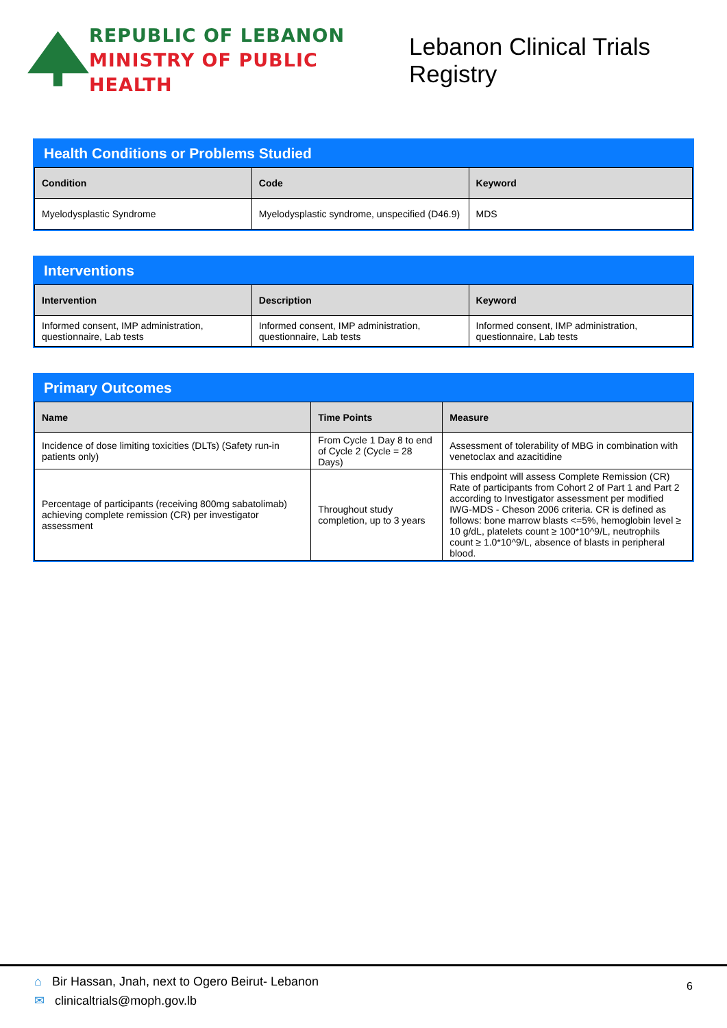REPUBLIC OF LEBANON
MINISTRY OF PUBLIC HEALTH
Lebanon Clinical Trials Registry
Health Conditions or Problems Studied
| Condition | Code | Keyword |
| --- | --- | --- |
| Myelodysplastic Syndrome | Myelodysplastic syndrome, unspecified (D46.9) | MDS |
Interventions
| Intervention | Description | Keyword |
| --- | --- | --- |
| Informed consent, IMP administration, questionnaire, Lab tests | Informed consent, IMP administration, questionnaire, Lab tests | Informed consent, IMP administration, questionnaire, Lab tests |
Primary Outcomes
| Name | Time Points | Measure |
| --- | --- | --- |
| Incidence of dose limiting toxicities (DLTs) (Safety run-in patients only) | From Cycle 1 Day 8 to end of Cycle 2 (Cycle = 28 Days) | Assessment of tolerability of MBG in combination with venetoclax and azacitidine |
| Percentage of participants (receiving 800mg sabatolimab) achieving complete remission (CR) per investigator assessment | Throughout study completion, up to 3 years | This endpoint will assess Complete Remission (CR) Rate of participants from Cohort 2 of Part 1 and Part 2 according to Investigator assessment per modified IWG-MDS - Cheson 2006 criteria. CR is defined as follows: bone marrow blasts <=5%, hemoglobin level ≥ 10 g/dL, platelets count ≥ 100*10^9/L, neutrophils count ≥ 1.0*10^9/L, absence of blasts in peripheral blood. |
⌂ Bir Hassan, Jnah, next to Ogero Beirut- Lebanon
✉ clinicaltrials@moph.gov.lb
6